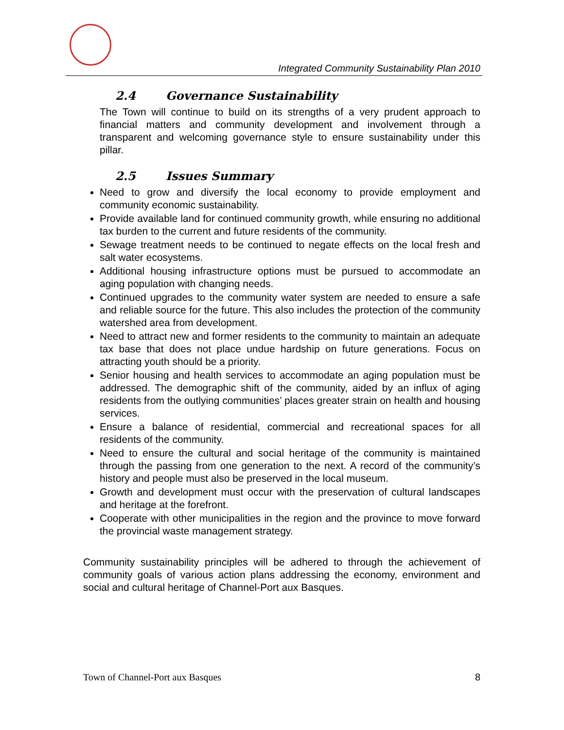Integrated Community Sustainability Plan 2010
2.4 Governance Sustainability
The Town will continue to build on its strengths of a very prudent approach to financial matters and community development and involvement through a transparent and welcoming governance style to ensure sustainability under this pillar.
2.5 Issues Summary
Need to grow and diversify the local economy to provide employment and community economic sustainability.
Provide available land for continued community growth, while ensuring no additional tax burden to the current and future residents of the community.
Sewage treatment needs to be continued to negate effects on the local fresh and salt water ecosystems.
Additional housing infrastructure options must be pursued to accommodate an aging population with changing needs.
Continued upgrades to the community water system are needed to ensure a safe and reliable source for the future. This also includes the protection of the community watershed area from development.
Need to attract new and former residents to the community to maintain an adequate tax base that does not place undue hardship on future generations. Focus on attracting youth should be a priority.
Senior housing and health services to accommodate an aging population must be addressed. The demographic shift of the community, aided by an influx of aging residents from the outlying communities’ places greater strain on health and housing services.
Ensure a balance of residential, commercial and recreational spaces for all residents of the community.
Need to ensure the cultural and social heritage of the community is maintained through the passing from one generation to the next. A record of the community’s history and people must also be preserved in the local museum.
Growth and development must occur with the preservation of cultural landscapes and heritage at the forefront.
Cooperate with other municipalities in the region and the province to move forward the provincial waste management strategy.
Community sustainability principles will be adhered to through the achievement of community goals of various action plans addressing the economy, environment and social and cultural heritage of Channel-Port aux Basques.
Town of Channel-Port aux Basques 8